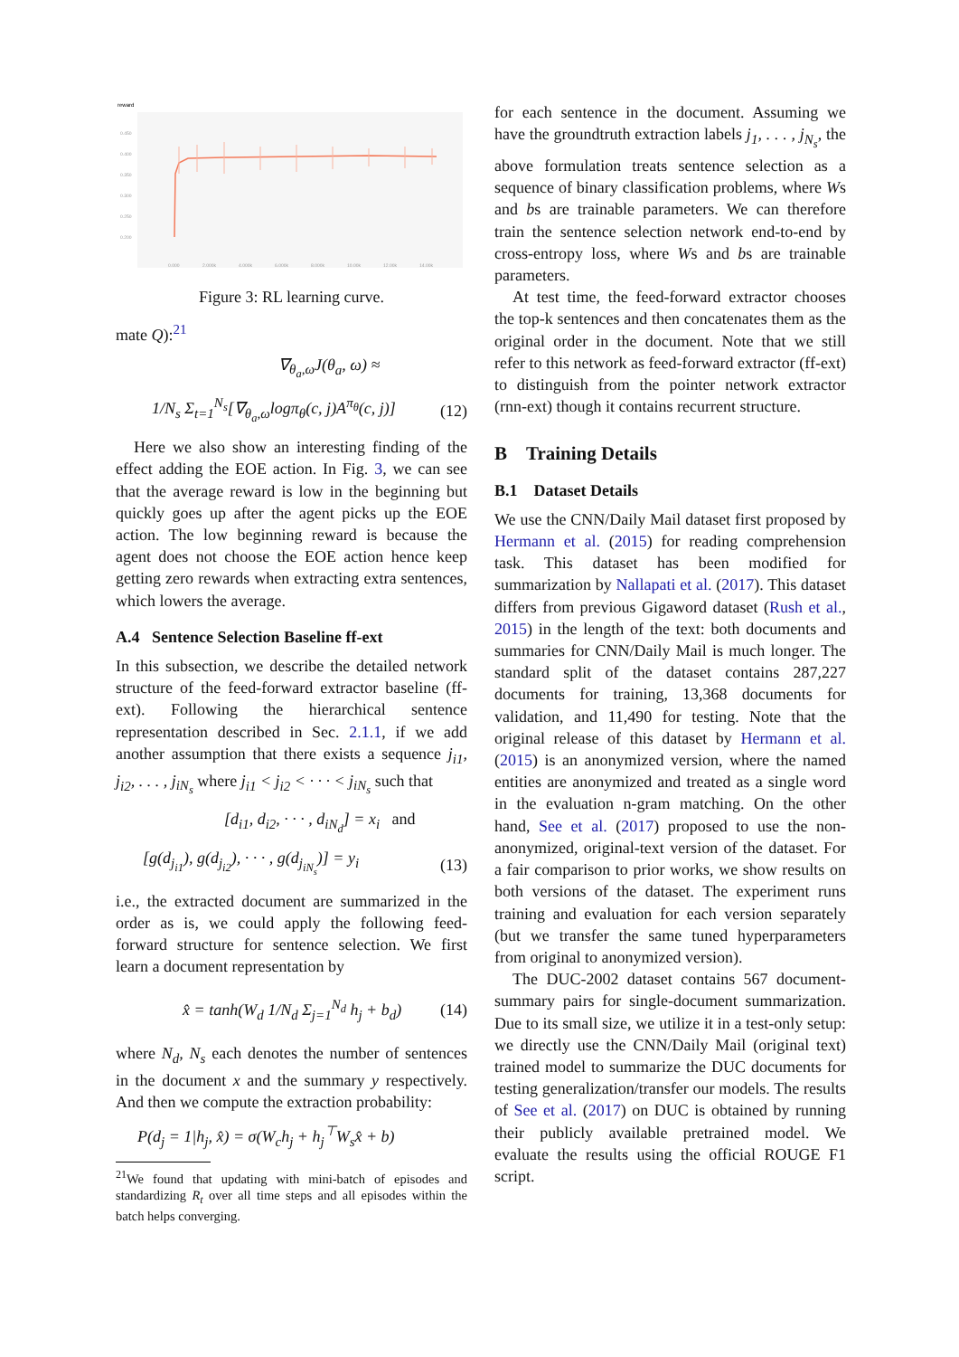reward
0.450
0.400
0.350
0.300
0.250
0.200
0.000
2.000k
4.000k
6.000k
8.000k
10.00k
12.00k
14.00k
Figure 3: RL learning curve.
mate Q):<sup>21</sup>
∇<sub>θ<sub>a</sub>,ω</sub>J(θ<sub>a</sub>, ω) ≈
1/N<sub>s</sub> Σ<sub>t=1</sub><sup>N<sub>s</sub></sup>[∇<sub>θ<sub>a</sub>,ω</sub>logπ<sub>θ</sub>(c, j)A<sup>π<sub>θ</sub></sup>(c, j)] (12)
Here we also show an interesting finding of the effect adding the EOE action. In Fig. 3, we can see that the average reward is low in the beginning but quickly goes up after the agent picks up the EOE action. The low beginning reward is because the agent does not choose the EOE action hence keep getting zero rewards when extracting extra sentences, which lowers the average.
A.4 Sentence Selection Baseline ff-ext
In this subsection, we describe the detailed network structure of the feed-forward extractor baseline (ff-ext). Following the hierarchical sentence representation described in Sec. 2.1.1, if we add another assumption that there exists a sequence j<sub>i1</sub>, j<sub>i2</sub>, . . . , j<sub>iN<sub>s</sub></sub> where j<sub>i1</sub> < j<sub>i2</sub> < · · · < j<sub>iN<sub>s</sub></sub> such that
[d<sub>i1</sub>, d<sub>i2</sub>, · · · , d<sub>iN<sub>d</sub></sub>] = x<sub>i</sub> and
[g(d<sub>j<sub>i1</sub></sub>), g(d<sub>j<sub>i2</sub></sub>), · · · , g(d<sub>j<sub>iN<sub>s</sub></sub></sub>)] = y<sub>i</sub> (13)
i.e., the extracted document are summarized in the order as is, we could apply the following feed-forward structure for sentence selection. We first learn a document representation by
x̂ = tanh(W<sub>d</sub> 1/N<sub>d</sub> Σ<sub>j=1</sub><sup>N<sub>d</sub></sup> h<sub>j</sub> + b<sub>d</sub>) (14)
where N<sub>d</sub>, N<sub>s</sub> each denotes the number of sentences in the document x and the summary y respectively. And then we compute the extraction probability:
P(d<sub>j</sub> = 1|h<sub>j</sub>, x̂) = σ(W<sub>c</sub>h<sub>j</sub> + h<sub>j</sub><sup>⊤</sup>W<sub>s</sub>x̂ + b)
<sup>21</sup> We found that updating with mini-batch of episodes and standardizing R<sub>t</sub> over all time steps and all episodes within the batch helps converging.
for each sentence in the document. Assuming we have the groundtruth extraction labels j<sub>1</sub>, . . . , j<sub>N<sub>s</sub></sub>, the above formulation treats sentence selection as a sequence of binary classification problems, where Ws and bs are trainable parameters. We can therefore train the sentence selection network end-to-end by cross-entropy loss, where Ws and bs are trainable parameters.
At test time, the feed-forward extractor chooses the top-k sentences and then concatenates them as the original order in the document. Note that we still refer to this network as feed-forward extractor (ff-ext) to distinguish from the pointer network extractor (rnn-ext) though it contains recurrent structure.
B Training Details
B.1 Dataset Details
We use the CNN/Daily Mail dataset first proposed by Hermann et al. (2015) for reading comprehension task. This dataset has been modified for summarization by Nallapati et al. (2017). This dataset differs from previous Gigaword dataset (Rush et al., 2015) in the length of the text: both documents and summaries for CNN/Daily Mail is much longer. The standard split of the dataset contains 287,227 documents for training, 13,368 documents for validation, and 11,490 for testing. Note that the original release of this dataset by Hermann et al. (2015) is an anonymized version, where the named entities are anonymized and treated as a single word in the evaluation n-gram matching. On the other hand, See et al. (2017) proposed to use the non-anonymized, original-text version of the dataset. For a fair comparison to prior works, we show results on both versions of the dataset. The experiment runs training and evaluation for each version separately (but we transfer the same tuned hyperparameters from original to anonymized version).
The DUC-2002 dataset contains 567 document-summary pairs for single-document summarization. Due to its small size, we utilize it in a test-only setup: we directly use the CNN/Daily Mail (original text) trained model to summarize the DUC documents for testing generalization/transfer our models. The results of See et al. (2017) on DUC is obtained by running their publicly available pretrained model. We evaluate the results using the official ROUGE F1 script.